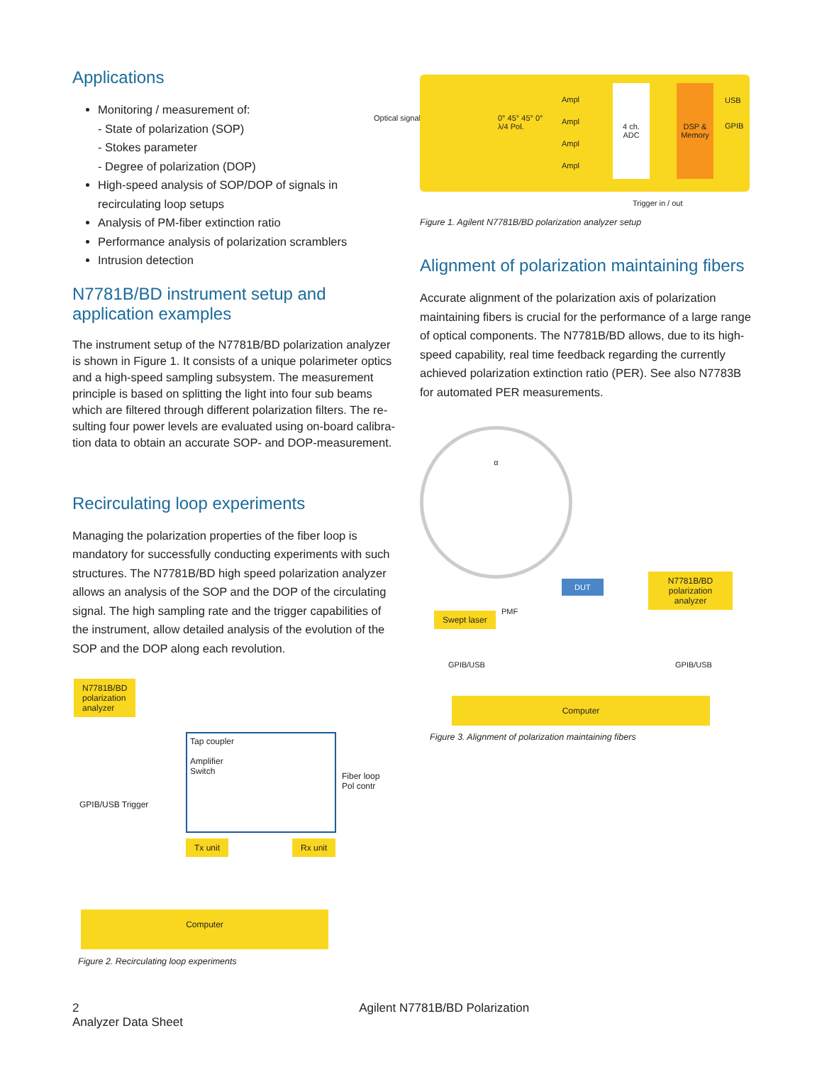Applications
Monitoring / measurement of:
- State of polarization (SOP)
- Stokes parameter
- Degree of polarization (DOP)
High-speed analysis of SOP/DOP of signals in recirculating loop setups
Analysis of PM-fiber extinction ratio
Performance analysis of polarization scramblers
Intrusion detection
N7781B/BD instrument setup and application examples
The instrument setup of the N7781B/BD polarization analyzer is shown in Figure 1. It consists of a unique polarimeter optics and a high-speed sampling subsystem. The measurement principle is based on splitting the light into four sub beams which are filtered through different polarization filters. The re-sulting four power levels are evaluated using on-board calibra-tion data to obtain an accurate SOP- and DOP-measurement.
Recirculating loop experiments
Managing the polarization properties of the fiber loop is mandatory for successfully conducting experiments with such structures. The N7781B/BD high speed polarization analyzer allows an analysis of the SOP and the DOP of the circulating signal. The high sampling rate and the trigger capabilities of the instrument, allow detailed analysis of the evolution of the SOP and the DOP along each revolution.
N7781B/BD
polarization
analyzer
Tap coupler
Amplifier
Switch
Fiber loop
Pol contr
GPIB/USB Trigger
Tx unit Rx unit
Computer
Figure 2. Recirculating loop experiments
Optical signal
Ampl
Ampl
Ampl
Ampl
0° 45° 45° 0°
λ/4 Pol.
4 ch.
ADC
DSP & Memory
USB
GPIB
Trigger in / out
Figure 1. Agilent N7781B/BD polarization analyzer setup
Alignment of polarization maintaining fibers
Accurate alignment of the polarization axis of polarization maintaining fibers is crucial for the performance of a large range of optical components. The N7781B/BD allows, due to its high-speed capability, real time feedback regarding the currently achieved polarization extinction ratio (PER). See also N7783B for automated PER measurements.
α
DUT
Swept laser PMF
N7781B/BD
polarization
analyzer
GPIB/USB GPIB/USB
Computer
Figure 3. Alignment of polarization maintaining fibers
2 Agilent N7781B/BD Polarization Analyzer Data Sheet